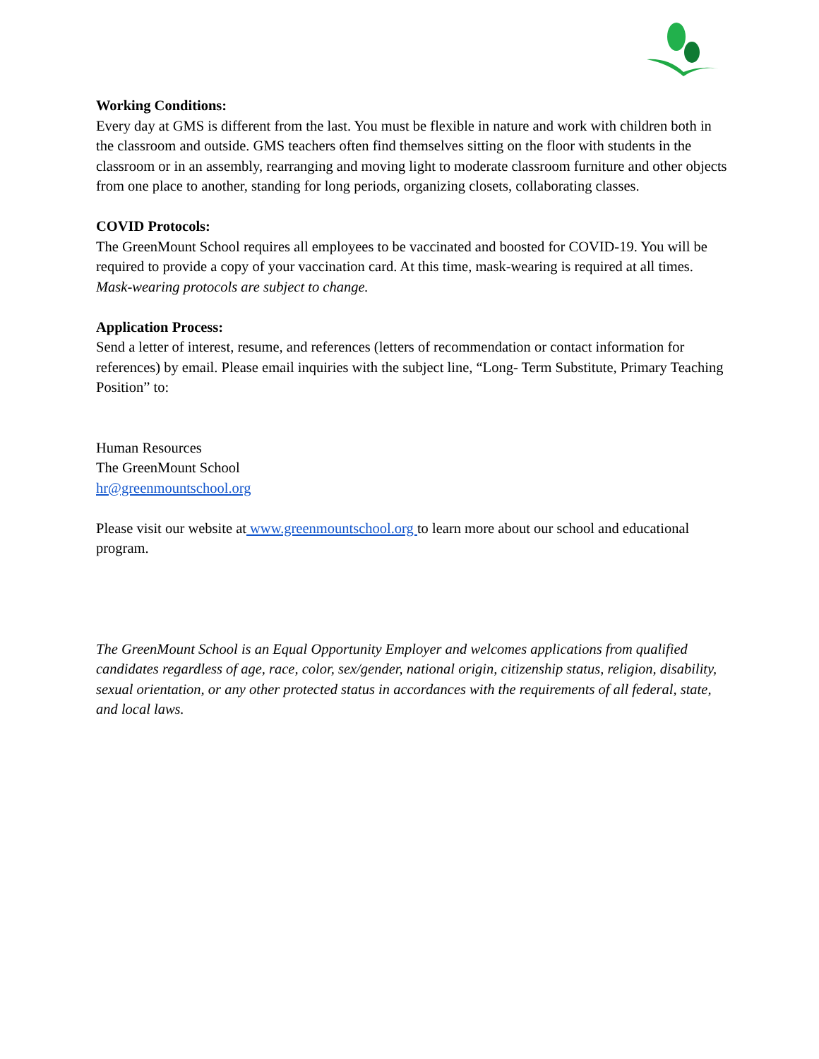Working Conditions:
Every day at GMS is different from the last. You must be flexible in nature and work with children both in the classroom and outside. GMS teachers often find themselves sitting on the floor with students in the classroom or in an assembly, rearranging and moving light to moderate classroom furniture and other objects from one place to another, standing for long periods, organizing closets, collaborating classes.
COVID Protocols:
The GreenMount School requires all employees to be vaccinated and boosted for COVID-19. You will be required to provide a copy of your vaccination card. At this time, mask-wearing is required at all times. Mask-wearing protocols are subject to change.
Application Process:
Send a letter of interest, resume, and references (letters of recommendation or contact information for references) by email. Please email inquiries with the subject line, “Long- Term Substitute, Primary Teaching Position” to:
Human Resources
The GreenMount School
hr@greenmountschool.org
Please visit our website at www.greenmountschool.org to learn more about our school and educational program.
The GreenMount School is an Equal Opportunity Employer and welcomes applications from qualified candidates regardless of age, race, color, sex/gender, national origin, citizenship status, religion, disability, sexual orientation, or any other protected status in accordances with the requirements of all federal, state, and local laws.